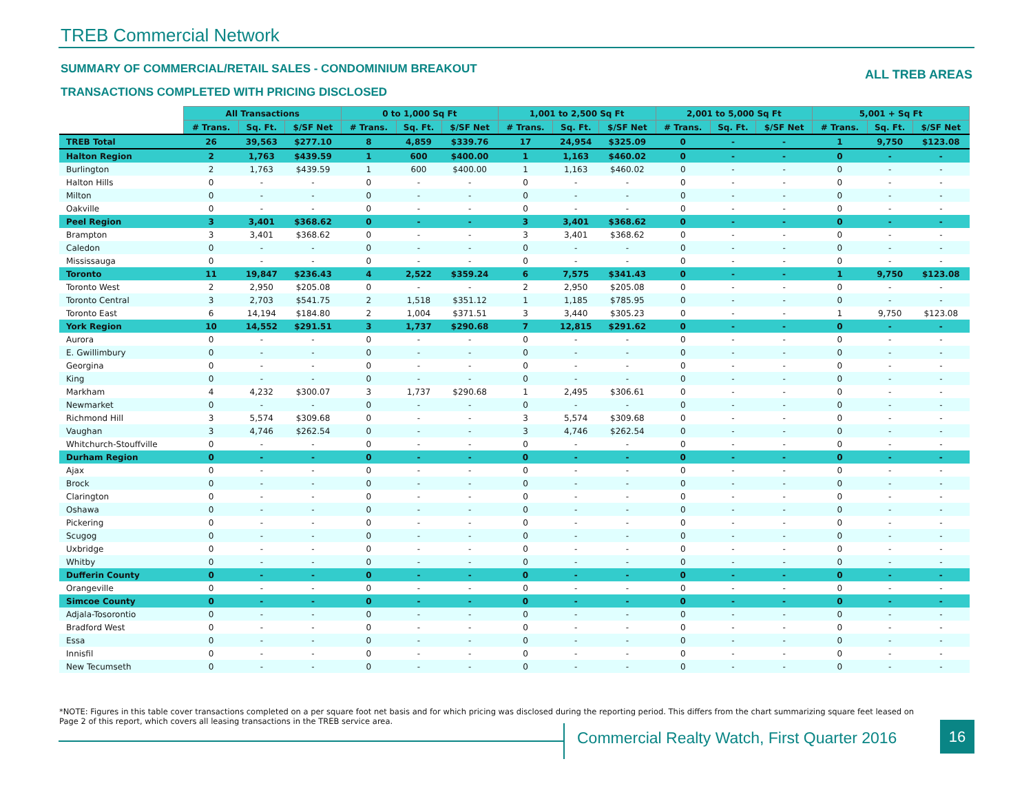TREB Commercial Network
SUMMARY OF COMMERCIAL/RETAIL SALES - CONDOMINIUM BREAKOUT
ALL TREB AREAS
TRANSACTIONS COMPLETED WITH PRICING DISCLOSED
| | All Transactions | | | 0 to 1,000 Sq Ft | | | 1,001 to 2,500 Sq Ft | | | 2,001 to 5,000 Sq Ft | | | 5,001 + Sq Ft | | |
| --- | --- | --- | --- | --- | --- | --- | --- | --- | --- | --- | --- | --- | --- | --- | --- |
| | # Trans. | Sq. Ft. | $/SF Net | # Trans. | Sq. Ft. | $/SF Net | # Trans. | Sq. Ft. | $/SF Net | # Trans. | Sq. Ft. | $/SF Net | # Trans. | Sq. Ft. | $/SF Net |
| TREB Total | 26 | 39,563 | $277.10 | 8 | 4,859 | $339.76 | 17 | 24,954 | $325.09 | 0 | - | - | 1 | 9,750 | $123.08 |
| Halton Region | 2 | 1,763 | $439.59 | 1 | 600 | $400.00 | 1 | 1,163 | $460.02 | 0 | - | - | 0 | - | - |
| Burlington | 2 | 1,763 | $439.59 | 1 | 600 | $400.00 | 1 | 1,163 | $460.02 | 0 | - | - | 0 | - | - |
| Halton Hills | 0 | - | - | 0 | - | - | 0 | - | - | 0 | - | - | 0 | - | - |
| Milton | 0 | - | - | 0 | - | - | 0 | - | - | 0 | - | - | 0 | - | - |
| Oakville | 0 | - | - | 0 | - | - | 0 | - | - | 0 | - | - | 0 | - | - |
| Peel Region | 3 | 3,401 | $368.62 | 0 | - | - | 3 | 3,401 | $368.62 | 0 | - | - | 0 | - | - |
| Brampton | 3 | 3,401 | $368.62 | 0 | - | - | 3 | 3,401 | $368.62 | 0 | - | - | 0 | - | - |
| Caledon | 0 | - | - | 0 | - | - | 0 | - | - | 0 | - | - | 0 | - | - |
| Mississauga | 0 | - | - | 0 | - | - | 0 | - | - | 0 | - | - | 0 | - | - |
| Toronto | 11 | 19,847 | $236.43 | 4 | 2,522 | $359.24 | 6 | 7,575 | $341.43 | 0 | - | - | 1 | 9,750 | $123.08 |
| Toronto West | 2 | 2,950 | $205.08 | 0 | - | - | 2 | 2,950 | $205.08 | 0 | - | - | 0 | - | - |
| Toronto Central | 3 | 2,703 | $541.75 | 2 | 1,518 | $351.12 | 1 | 1,185 | $785.95 | 0 | - | - | 0 | - | - |
| Toronto East | 6 | 14,194 | $184.80 | 2 | 1,004 | $371.51 | 3 | 3,440 | $305.23 | 0 | - | - | 1 | 9,750 | $123.08 |
| York Region | 10 | 14,552 | $291.51 | 3 | 1,737 | $290.68 | 7 | 12,815 | $291.62 | 0 | - | - | 0 | - | - |
| Aurora | 0 | - | - | 0 | - | - | 0 | - | - | 0 | - | - | 0 | - | - |
| E. Gwillimbury | 0 | - | - | 0 | - | - | 0 | - | - | 0 | - | - | 0 | - | - |
| Georgina | 0 | - | - | 0 | - | - | 0 | - | - | 0 | - | - | 0 | - | - |
| King | 0 | - | - | 0 | - | - | 0 | - | - | 0 | - | - | 0 | - | - |
| Markham | 4 | 4,232 | $300.07 | 3 | 1,737 | $290.68 | 1 | 2,495 | $306.61 | 0 | - | - | 0 | - | - |
| Newmarket | 0 | - | - | 0 | - | - | 0 | - | - | 0 | - | - | 0 | - | - |
| Richmond Hill | 3 | 5,574 | $309.68 | 0 | - | - | 3 | 5,574 | $309.68 | 0 | - | - | 0 | - | - |
| Vaughan | 3 | 4,746 | $262.54 | 0 | - | - | 3 | 4,746 | $262.54 | 0 | - | - | 0 | - | - |
| Whitchurch-Stouffville | 0 | - | - | 0 | - | - | 0 | - | - | 0 | - | - | 0 | - | - |
| Durham Region | 0 | - | - | 0 | - | - | 0 | - | - | 0 | - | - | 0 | - | - |
| Ajax | 0 | - | - | 0 | - | - | 0 | - | - | 0 | - | - | 0 | - | - |
| Brock | 0 | - | - | 0 | - | - | 0 | - | - | 0 | - | - | 0 | - | - |
| Clarington | 0 | - | - | 0 | - | - | 0 | - | - | 0 | - | - | 0 | - | - |
| Oshawa | 0 | - | - | 0 | - | - | 0 | - | - | 0 | - | - | 0 | - | - |
| Pickering | 0 | - | - | 0 | - | - | 0 | - | - | 0 | - | - | 0 | - | - |
| Scugog | 0 | - | - | 0 | - | - | 0 | - | - | 0 | - | - | 0 | - | - |
| Uxbridge | 0 | - | - | 0 | - | - | 0 | - | - | 0 | - | - | 0 | - | - |
| Whitby | 0 | - | - | 0 | - | - | 0 | - | - | 0 | - | - | 0 | - | - |
| Dufferin County | 0 | - | - | 0 | - | - | 0 | - | - | 0 | - | - | 0 | - | - |
| Orangeville | 0 | - | - | 0 | - | - | 0 | - | - | 0 | - | - | 0 | - | - |
| Simcoe County | 0 | - | - | 0 | - | - | 0 | - | - | 0 | - | - | 0 | - | - |
| Adjala-Tosorontio | 0 | - | - | 0 | - | - | 0 | - | - | 0 | - | - | 0 | - | - |
| Bradford West | 0 | - | - | 0 | - | - | 0 | - | - | 0 | - | - | 0 | - | - |
| Essa | 0 | - | - | 0 | - | - | 0 | - | - | 0 | - | - | 0 | - | - |
| Innisfil | 0 | - | - | 0 | - | - | 0 | - | - | 0 | - | - | 0 | - | - |
| New Tecumseth | 0 | - | - | 0 | - | - | 0 | - | - | 0 | - | - | 0 | - | - |
*NOTE: Figures in this table cover transactions completed on a per square foot net basis and for which pricing was disclosed during the reporting period. This differs from the chart summarizing square feet leased on Page 2 of this report, which covers all leasing transactions in the TREB service area.
Commercial Realty Watch, First Quarter 2016
16